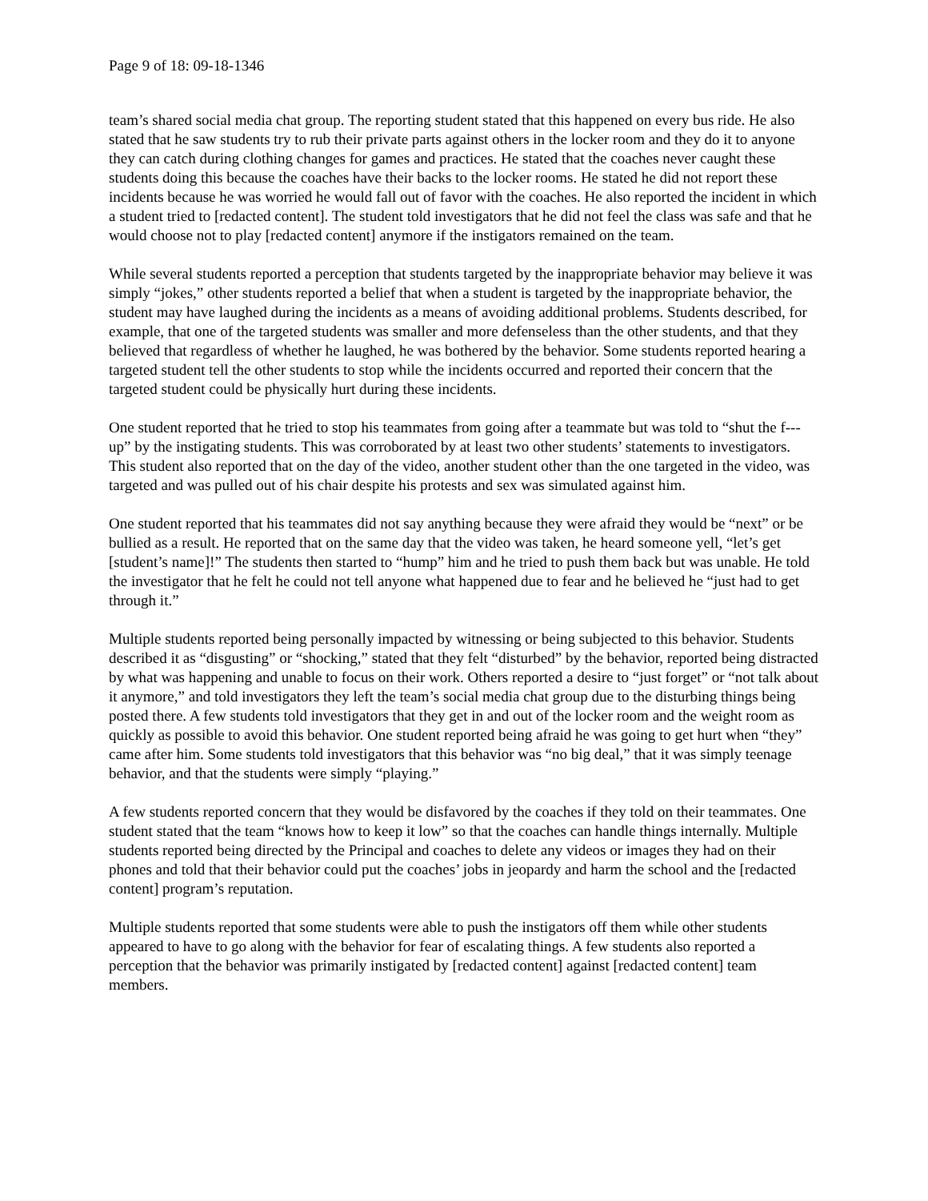Page 9 of 18: 09-18-1346
team’s shared social media chat group. The reporting student stated that this happened on every bus ride. He also stated that he saw students try to rub their private parts against others in the locker room and they do it to anyone they can catch during clothing changes for games and practices. He stated that the coaches never caught these students doing this because the coaches have their backs to the locker rooms. He stated he did not report these incidents because he was worried he would fall out of favor with the coaches. He also reported the incident in which a student tried to [redacted content]. The student told investigators that he did not feel the class was safe and that he would choose not to play [redacted content] anymore if the instigators remained on the team.
While several students reported a perception that students targeted by the inappropriate behavior may believe it was simply “jokes,” other students reported a belief that when a student is targeted by the inappropriate behavior, the student may have laughed during the incidents as a means of avoiding additional problems. Students described, for example, that one of the targeted students was smaller and more defenseless than the other students, and that they believed that regardless of whether he laughed, he was bothered by the behavior. Some students reported hearing a targeted student tell the other students to stop while the incidents occurred and reported their concern that the targeted student could be physically hurt during these incidents.
One student reported that he tried to stop his teammates from going after a teammate but was told to “shut the f--- up” by the instigating students. This was corroborated by at least two other students’ statements to investigators. This student also reported that on the day of the video, another student other than the one targeted in the video, was targeted and was pulled out of his chair despite his protests and sex was simulated against him.
One student reported that his teammates did not say anything because they were afraid they would be “next” or be bullied as a result. He reported that on the same day that the video was taken, he heard someone yell, “let’s get [student’s name]!” The students then started to “hump” him and he tried to push them back but was unable. He told the investigator that he felt he could not tell anyone what happened due to fear and he believed he “just had to get through it.”
Multiple students reported being personally impacted by witnessing or being subjected to this behavior. Students described it as “disgusting” or “shocking,” stated that they felt “disturbed” by the behavior, reported being distracted by what was happening and unable to focus on their work. Others reported a desire to “just forget” or “not talk about it anymore,” and told investigators they left the team’s social media chat group due to the disturbing things being posted there. A few students told investigators that they get in and out of the locker room and the weight room as quickly as possible to avoid this behavior. One student reported being afraid he was going to get hurt when “they” came after him. Some students told investigators that this behavior was “no big deal,” that it was simply teenage behavior, and that the students were simply “playing.”
A few students reported concern that they would be disfavored by the coaches if they told on their teammates. One student stated that the team “knows how to keep it low” so that the coaches can handle things internally. Multiple students reported being directed by the Principal and coaches to delete any videos or images they had on their phones and told that their behavior could put the coaches’ jobs in jeopardy and harm the school and the [redacted content] program’s reputation.
Multiple students reported that some students were able to push the instigators off them while other students appeared to have to go along with the behavior for fear of escalating things. A few students also reported a perception that the behavior was primarily instigated by [redacted content] against [redacted content] team members.